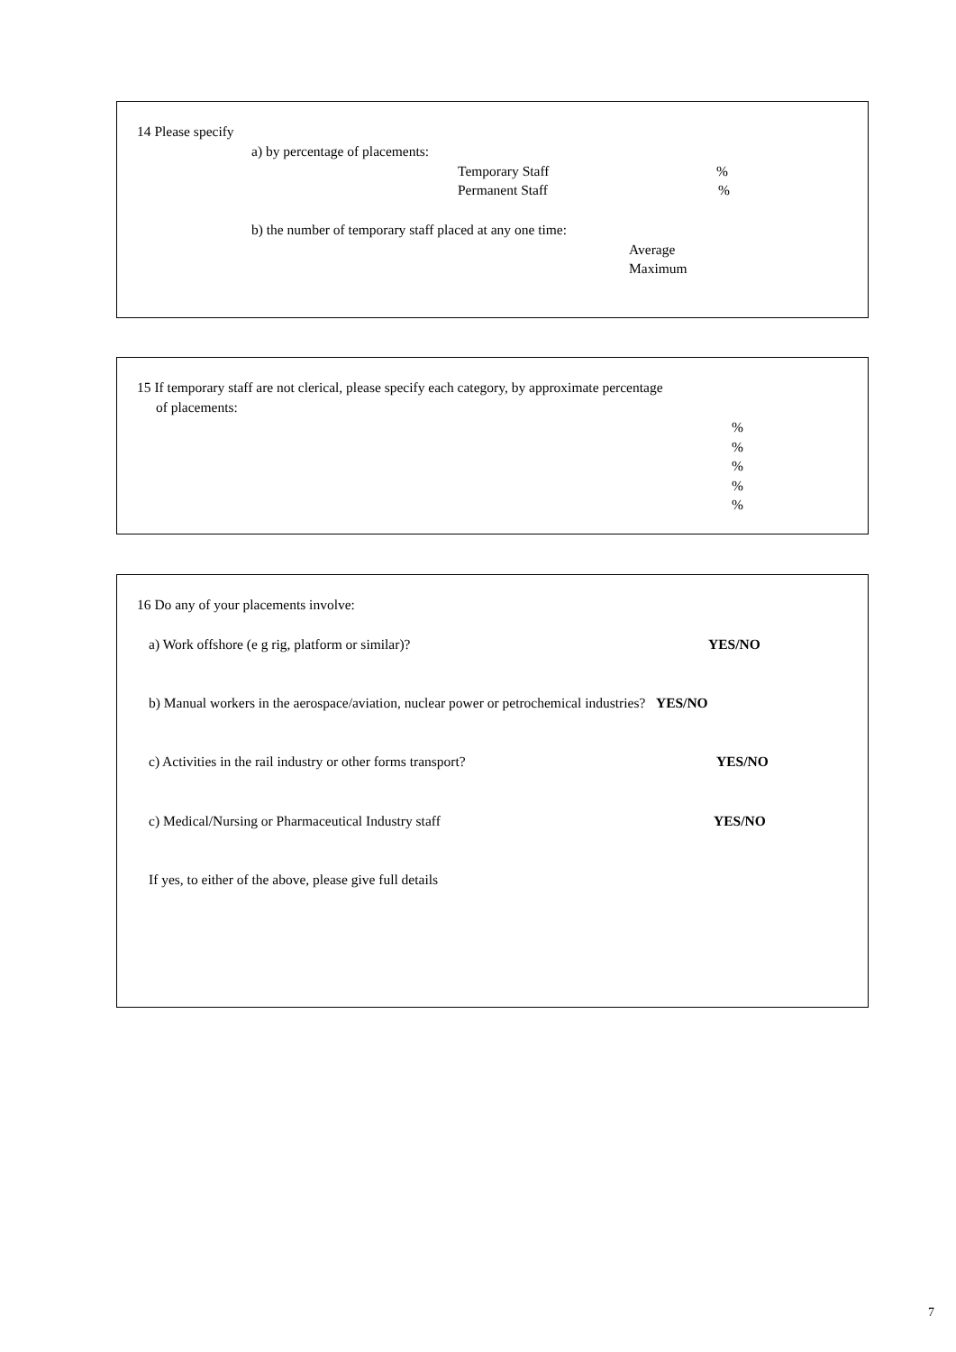14 Please specify
a) by percentage of placements:
Temporary Staff %
Permanent Staff %
b) the number of temporary staff placed at any one time:
Average
Maximum
15 If temporary staff are not clerical, please specify each category, by approximate percentage
of placements:
%
%
%
%
%
16 Do any of your placements involve:
a) Work offshore (e g rig, platform or similar)? YES/NO
b) Manual workers in the aerospace/aviation, nuclear power or petrochemical industries? YES/NO
c) Activities in the rail industry or other forms transport? YES/NO
c) Medical/Nursing or Pharmaceutical Industry staff YES/NO
If yes, to either of the above, please give full details
7